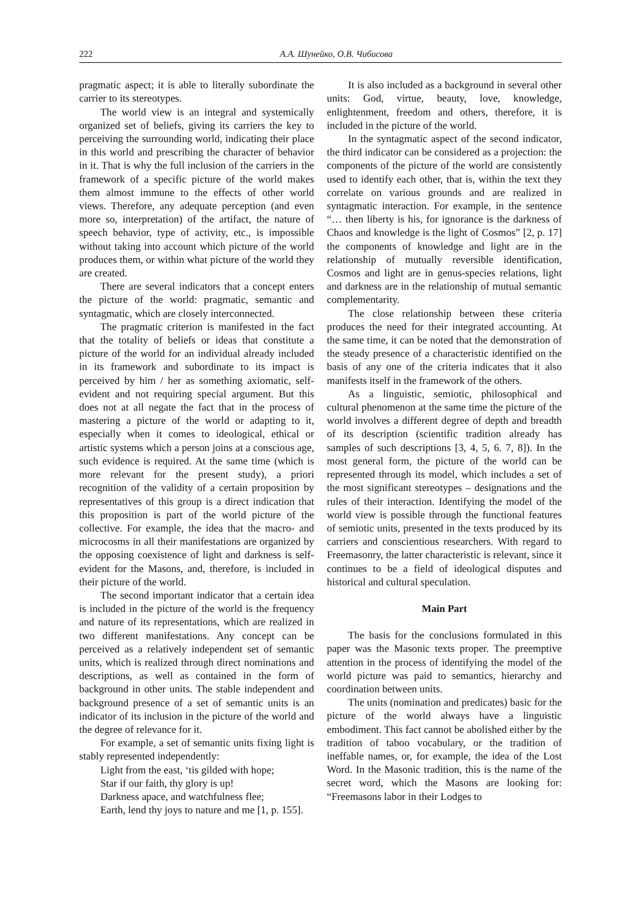222 А.А. Шунейко, О.В. Чибисова
pragmatic aspect; it is able to literally subordinate the carrier to its stereotypes.
The world view is an integral and systemically organized set of beliefs, giving its carriers the key to perceiving the surrounding world, indicating their place in this world and prescribing the character of behavior in it. That is why the full inclusion of the carriers in the framework of a specific picture of the world makes them almost immune to the effects of other world views. Therefore, any adequate perception (and even more so, interpretation) of the artifact, the nature of speech behavior, type of activity, etc., is impossible without taking into account which picture of the world produces them, or within what picture of the world they are created.
There are several indicators that a concept enters the picture of the world: pragmatic, semantic and syntagmatic, which are closely interconnected.
The pragmatic criterion is manifested in the fact that the totality of beliefs or ideas that constitute a picture of the world for an individual already included in its framework and subordinate to its impact is perceived by him / her as something axiomatic, self-evident and not requiring special argument. But this does not at all negate the fact that in the process of mastering a picture of the world or adapting to it, especially when it comes to ideological, ethical or artistic systems which a person joins at a conscious age, such evidence is required. At the same time (which is more relevant for the present study), a priori recognition of the validity of a certain proposition by representatives of this group is a direct indication that this proposition is part of the world picture of the collective. For example, the idea that the macro- and microcosms in all their manifestations are organized by the opposing coexistence of light and darkness is self-evident for the Masons, and, therefore, is included in their picture of the world.
The second important indicator that a certain idea is included in the picture of the world is the frequency and nature of its representations, which are realized in two different manifestations. Any concept can be perceived as a relatively independent set of semantic units, which is realized through direct nominations and descriptions, as well as contained in the form of background in other units. The stable independent and background presence of a set of semantic units is an indicator of its inclusion in the picture of the world and the degree of relevance for it.
For example, a set of semantic units fixing light is stably represented independently:
Light from the east, ‘tis gilded with hope;
Star if our faith, thy glory is up!
Darkness apace, and watchfulness flee;
Earth, lend thy joys to nature and me [1, p. 155].
It is also included as a background in several other units: God, virtue, beauty, love, knowledge, enlightenment, freedom and others, therefore, it is included in the picture of the world.
In the syntagmatic aspect of the second indicator, the third indicator can be considered as a projection: the components of the picture of the world are consistently used to identify each other, that is, within the text they correlate on various grounds and are realized in syntagmatic interaction. For example, in the sentence “… then liberty is his, for ignorance is the darkness of Chaos and knowledge is the light of Cosmos” [2, p. 17] the components of knowledge and light are in the relationship of mutually reversible identification, Cosmos and light are in genus-species relations, light and darkness are in the relationship of mutual semantic complementarity.
The close relationship between these criteria produces the need for their integrated accounting. At the same time, it can be noted that the demonstration of the steady presence of a characteristic identified on the basis of any one of the criteria indicates that it also manifests itself in the framework of the others.
As a linguistic, semiotic, philosophical and cultural phenomenon at the same time the picture of the world involves a different degree of depth and breadth of its description (scientific tradition already has samples of such descriptions [3, 4, 5, 6. 7, 8]). In the most general form, the picture of the world can be represented through its model, which includes a set of the most significant stereotypes – designations and the rules of their interaction. Identifying the model of the world view is possible through the functional features of semiotic units, presented in the texts produced by its carriers and conscientious researchers. With regard to Freemasonry, the latter characteristic is relevant, since it continues to be a field of ideological disputes and historical and cultural speculation.
Main Part
The basis for the conclusions formulated in this paper was the Masonic texts proper. The preemptive attention in the process of identifying the model of the world picture was paid to semantics, hierarchy and coordination between units.
The units (nomination and predicates) basic for the picture of the world always have a linguistic embodiment. This fact cannot be abolished either by the tradition of taboo vocabulary, or the tradition of ineffable names, or, for example, the idea of the Lost Word. In the Masonic tradition, this is the name of the secret word, which the Masons are looking for: “Freemasons labor in their Lodges to